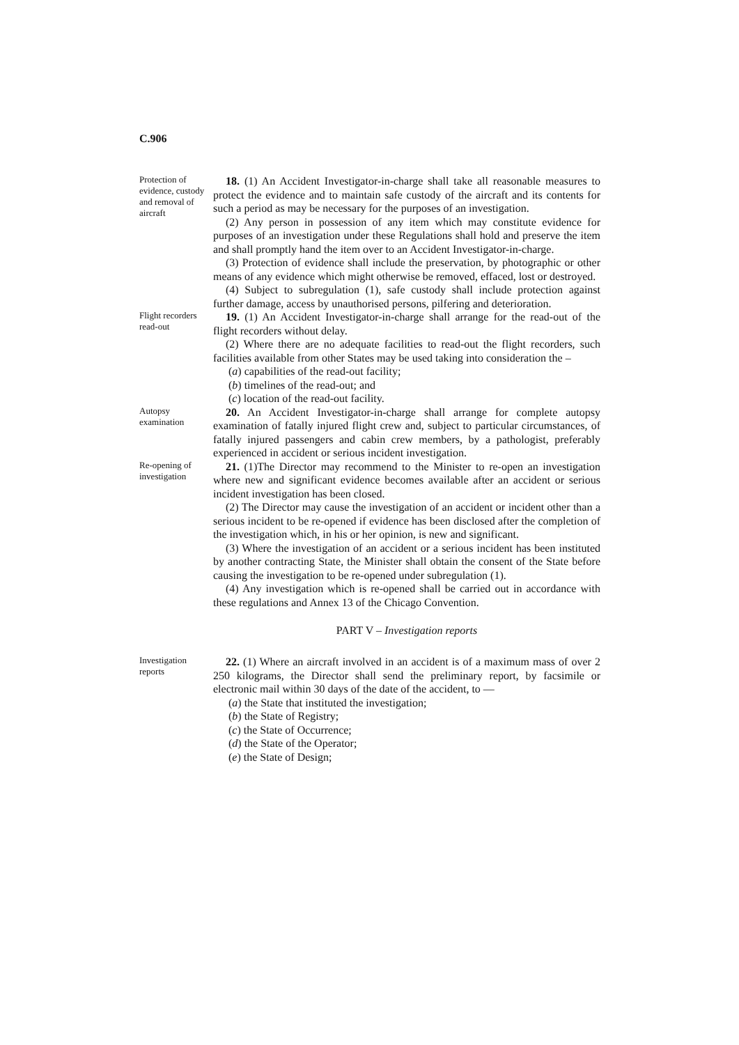C.906
Protection of evidence, custody and removal of aircraft
18. (1) An Accident Investigator-in-charge shall take all reasonable measures to protect the evidence and to maintain safe custody of the aircraft and its contents for such a period as may be necessary for the purposes of an investigation.
(2) Any person in possession of any item which may constitute evidence for purposes of an investigation under these Regulations shall hold and preserve the item and shall promptly hand the item over to an Accident Investigator-in-charge.
(3) Protection of evidence shall include the preservation, by photographic or other means of any evidence which might otherwise be removed, effaced, lost or destroyed.
(4) Subject to subregulation (1), safe custody shall include protection against further damage, access by unauthorised persons, pilfering and deterioration.
Flight recorders read-out
19. (1) An Accident Investigator-in-charge shall arrange for the read-out of the flight recorders without delay.
(2) Where there are no adequate facilities to read-out the flight recorders, such facilities available from other States may be used taking into consideration the –
(a) capabilities of the read-out facility;
(b) timelines of the read-out; and
(c) location of the read-out facility.
Autopsy examination
20. An Accident Investigator-in-charge shall arrange for complete autopsy examination of fatally injured flight crew and, subject to particular circumstances, of fatally injured passengers and cabin crew members, by a pathologist, preferably experienced in accident or serious incident investigation.
Re-opening of investigation
21. (1)The Director may recommend to the Minister to re-open an investigation where new and significant evidence becomes available after an accident or serious incident investigation has been closed.
(2) The Director may cause the investigation of an accident or incident other than a serious incident to be re-opened if evidence has been disclosed after the completion of the investigation which, in his or her opinion, is new and significant.
(3) Where the investigation of an accident or a serious incident has been instituted by another contracting State, the Minister shall obtain the consent of the State before causing the investigation to be re-opened under subregulation (1).
(4) Any investigation which is re-opened shall be carried out in accordance with these regulations and Annex 13 of the Chicago Convention.
PART V – Investigation reports
Investigation reports
22. (1) Where an aircraft involved in an accident is of a maximum mass of over 2 250 kilograms, the Director shall send the preliminary report, by facsimile or electronic mail within 30 days of the date of the accident, to —
(a) the State that instituted the investigation;
(b) the State of Registry;
(c) the State of Occurrence;
(d) the State of the Operator;
(e) the State of Design;